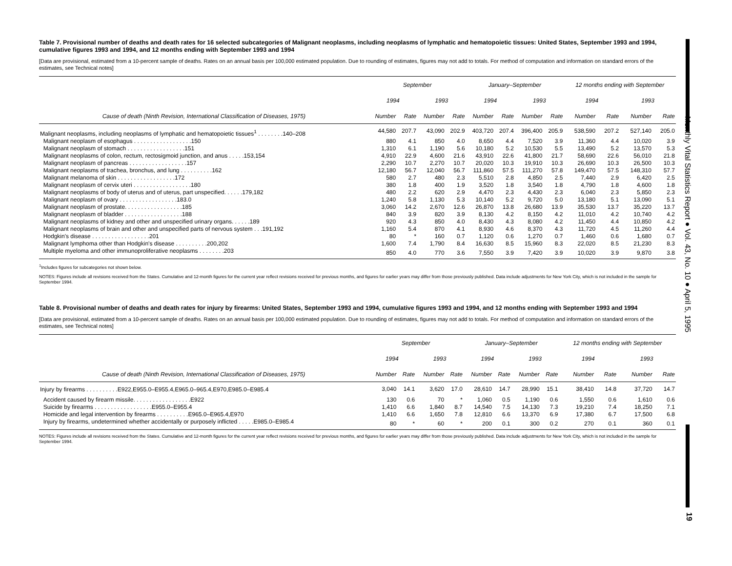Table 7. Provisional number of deaths and death rates for 16 selected subcategories of Malignant neoplasms, including neoplasms of lymphatic and hematopoietic tissues: United States, September 1993 and 1994, cumulative figures 1993 and 1994, and 12 months ending with September 1993 and 1994
[Data are provisional, estimated from a 10-percent sample of deaths. Rates on an annual basis per 100,000 estimated population. Due to rounding of estimates, figures may not add to totals. For method of computation and information on standard errors of the estimates, see Technical notes]
| | September | | | | January–September | | | | 12 months ending with September | | | |
| --- | --- | --- | --- | --- | --- | --- | --- | --- | --- | --- | --- | --- |
| | 1994 | | 1993 | | 1994 | | 1993 | | 1994 | | 1993 | |
| Cause of death (Ninth Revision, International Classification of Diseases, 1975) | Number | Rate | Number | Rate | Number | Rate | Number | Rate | Number | Rate | Number | Rate |
| Malignant neoplasms, including neoplasms of lymphatic and hematopoietic tissues<sup>1</sup> . . . . . . . .140–208 | 44,580 | 207.7 | 43,090 | 202.9 | 403,720 | 207.4 | 396,400 | 205.9 | 538,590 | 207.2 | 527,140 | 205.0 |
| Malignant neoplasm of esophagus . . . . . . . . . . . . . . . . . .150 | 880 | 4.1 | 850 | 4.0 | 8,650 | 4.4 | 7,520 | 3.9 | 11,360 | 4.4 | 10,020 | 3.9 |
| Malignant neoplasm of stomach . . . . . . . . . . . . . . . . . .151 | 1,310 | 6.1 | 1,190 | 5.6 | 10,180 | 5.2 | 10,530 | 5.5 | 13,490 | 5.2 | 13,570 | 5.3 |
| Malignant neoplasms of colon, rectum, rectosigmoid junction, and anus . . . . .153,154 | 4,910 | 22.9 | 4,600 | 21.6 | 43,910 | 22.6 | 41,800 | 21.7 | 58,690 | 22.6 | 56,010 | 21.8 |
| Malignant neoplasm of pancreas . . . . . . . . . . . . . . . . . .157 | 2,290 | 10.7 | 2,270 | 10.7 | 20,020 | 10.3 | 19,910 | 10.3 | 26,690 | 10.3 | 26,500 | 10.3 |
| Malignant neoplasms of trachea, bronchus, and lung . . . . . . . . . .162 | 12,180 | 56.7 | 12,040 | 56.7 | 111,860 | 57.5 | 111,270 | 57.8 | 149,470 | 57.5 | 148,310 | 57.7 |
| Malignant melanoma of skin . . . . . . . . . . . . . . . . . .172 | 580 | 2.7 | 480 | 2.3 | 5,510 | 2.8 | 4,850 | 2.5 | 7,440 | 2.9 | 6,420 | 2.5 |
| Malignant neoplasm of cervix uteri . . . . . . . . . . . . . . . . . .180 | 380 | 1.8 | 400 | 1.9 | 3,520 | 1.8 | 3,540 | 1.8 | 4,790 | 1.8 | 4,600 | 1.8 |
| Malignant neoplasms of body of uterus and of uterus, part unspecified. . . . . .179,182 | 480 | 2.2 | 620 | 2.9 | 4,470 | 2.3 | 4,430 | 2.3 | 6,040 | 2.3 | 5,850 | 2.3 |
| Malignant neoplasm of ovary . . . . . . . . . . . . . . . . . .183.0 | 1,240 | 5.8 | 1,130 | 5.3 | 10,140 | 5.2 | 9,720 | 5.0 | 13,180 | 5.1 | 13,090 | 5.1 |
| Malignant neoplasm of prostate. . . . . . . . . . . . . . . . . .185 | 3,060 | 14.2 | 2,670 | 12.6 | 26,870 | 13.8 | 26,680 | 13.9 | 35,530 | 13.7 | 35,220 | 13.7 |
| Malignant neoplasm of bladder . . . . . . . . . . . . . . . . . .188 | 840 | 3.9 | 820 | 3.9 | 8,130 | 4.2 | 8,150 | 4.2 | 11,010 | 4.2 | 10,740 | 4.2 |
| Malignant neoplasms of kidney and other and unspecified urinary organs. . . . . .189 | 920 | 4.3 | 850 | 4.0 | 8,430 | 4.3 | 8,080 | 4.2 | 11,450 | 4.4 | 10,850 | 4.2 |
| Malignant neoplasms of brain and other and unspecified parts of nervous system . . .191,192 | 1,160 | 5.4 | 870 | 4.1 | 8,930 | 4.6 | 8,370 | 4.3 | 11,720 | 4.5 | 11,260 | 4.4 |
| Hodgkin's disease . . . . . . . . . . . . . . . . . .201 | 80 | * | 160 | 0.7 | 1,120 | 0.6 | 1,270 | 0.7 | 1,460 | 0.6 | 1,680 | 0.7 |
| Malignant lymphoma other than Hodgkin's disease . . . . . . . . . .200,202 | 1,600 | 7.4 | 1,790 | 8.4 | 16,630 | 8.5 | 15,960 | 8.3 | 22,020 | 8.5 | 21,230 | 8.3 |
| Multiple myeloma and other immunoproliferative neoplasms . . . . . . . .203 | 850 | 4.0 | 770 | 3.6 | 7,550 | 3.9 | 7,420 | 3.9 | 10,020 | 3.9 | 9,870 | 3.8 |
<sup>1</sup> Includes figures for subcategories not shown below.
NOTES: Figures include all revisions received from the States. Cumulative and 12-month figures for the current year reflect revisions received for previous months, and figures for earlier years may differ from those previously published. Data include adjustments for New York City, which is not included in the sample for September 1994.
Table 8. Provisional number of deaths and death rates for injury by firearms: United States, September 1993 and 1994, cumulative figures 1993 and 1994, and 12 months ending with September 1993 and 1994
[Data are provisional, estimated from a 10-percent sample of deaths. Rates on an annual basis per 100,000 estimated population. Due to rounding of estimates, figures may not add to totals. For method of computation and information on standard errors of the estimates, see Technical notes]
| | September | | | | January–September | | | | 12 months ending with September | | | |
| --- | --- | --- | --- | --- | --- | --- | --- | --- | --- | --- | --- | --- |
| | 1994 | | 1993 | | 1994 | | 1993 | | 1994 | | 1993 | |
| Cause of death (Ninth Revision, International Classification of Diseases, 1975) | Number | Rate | Number | Rate | Number | Rate | Number | Rate | Number | Rate | Number | Rate |
| Injury by firearms . . . . . . . . . .E922,E955.0–E955.4,E965.0–965.4,E970,E985.0–E985.4 | 3,040 | 14.1 | 3,620 | 17.0 | 28,610 | 14.7 | 28,990 | 15.1 | 38,410 | 14.8 | 37,720 | 14.7 |
| Accident caused by firearm missile. . . . . . . . . . . . . . . . . .E922 | 130 | 0.6 | 70 | * | 1,060 | 0.5 | 1,190 | 0.6 | 1,550 | 0.6 | 1,610 | 0.6 |
| Suicide by firearms . . . . . . . . . . . . . . . . . .E955.0–E955.4 | 1,410 | 6.6 | 1,840 | 8.7 | 14,540 | 7.5 | 14,130 | 7.3 | 19,210 | 7.4 | 18,250 | 7.1 |
| Homicide and legal intervention by firearms . . . . . . . . . .E965.0–E965.4,E970 | 1,410 | 6.6 | 1,650 | 7.8 | 12,810 | 6.6 | 13,370 | 6.9 | 17,380 | 6.7 | 17,500 | 6.8 |
| Injury by firearms, undetermined whether accidentally or purposely inflicted . . . . .E985.0–E985.4 | 80 | * | 60 | * | 200 | 0.1 | 300 | 0.2 | 270 | 0.1 | 360 | 0.1 |
NOTES: Figures include all revisions received from the States. Cumulative and 12-month figures for the current year reflect revisions received for previous months, and figures for earlier years may differ from those previously published. Data include adjustments for New York City, which is not included in the sample for September 1994.
Monthly Vital Statistics Report ● Vol. 43, No. 10 ● April 5, 1995
19